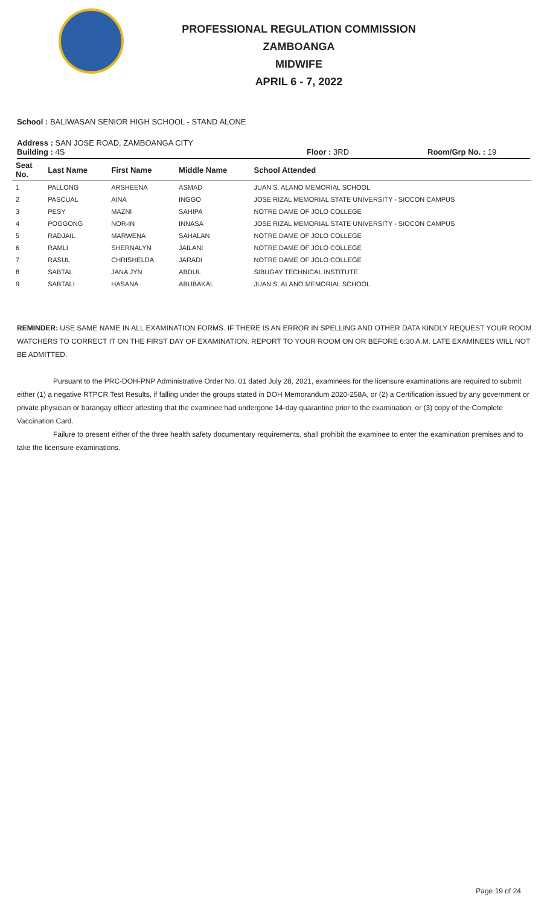PROFESSIONAL REGULATION COMMISSION
ZAMBOANGA
MIDWIFE
APRIL 6 - 7, 2022
School : BALIWASAN SENIOR HIGH SCHOOL - STAND ALONE
Address : SAN JOSE ROAD, ZAMBOANGA CITY
Building : 4S Floor : 3RD Room/Grp No. : 19
| Seat No. | Last Name | First Name | Middle Name | School Attended |
| --- | --- | --- | --- | --- |
| 1 | PALLONG | ARSHEENA | ASMAD | JUAN S. ALANO MEMORIAL SCHOOL |
| 2 | PASCUAL | AINA | INGGO | JOSE RIZAL MEMORIAL STATE UNIVERSITY - SIOCON CAMPUS |
| 3 | PESY | MAZNI | SAHIPA | NOTRE DAME OF JOLO COLLEGE |
| 4 | POGGONG | NOR-IN | INNASA | JOSE RIZAL MEMORIAL STATE UNIVERSITY - SIOCON CAMPUS |
| 5 | RADJAIL | MARWENA | SAHALAN | NOTRE DAME OF JOLO COLLEGE |
| 6 | RAMLI | SHERNALYN | JAILANI | NOTRE DAME OF JOLO COLLEGE |
| 7 | RASUL | CHRISHELDA | JARADI | NOTRE DAME OF JOLO COLLEGE |
| 8 | SABTAL | JANA JYN | ABDUL | SIBUGAY TECHNICAL INSTITUTE |
| 9 | SABTALI | HASANA | ABUBAKAL | JUAN S. ALANO MEMORIAL SCHOOL |
REMINDER: USE SAME NAME IN ALL EXAMINATION FORMS. IF THERE IS AN ERROR IN SPELLING AND OTHER DATA KINDLY REQUEST YOUR ROOM WATCHERS TO CORRECT IT ON THE FIRST DAY OF EXAMINATION. REPORT TO YOUR ROOM ON OR BEFORE 6:30 A.M. LATE EXAMINEES WILL NOT BE ADMITTED.
Pursuant to the PRC-DOH-PNP Administrative Order No. 01 dated July 28, 2021, examinees for the licensure examinations are required to submit either (1) a negative RTPCR Test Results, if falling under the groups stated in DOH Memorandum 2020-258A, or (2) a Certification issued by any government or private physician or barangay officer attesting that the examinee had undergone 14-day quarantine prior to the examination, or (3) copy of the Complete Vaccination Card.
Failure to present either of the three health safety documentary requirements, shall prohibit the examinee to enter the examination premises and to take the licensure examinations.
Page 19 of 24